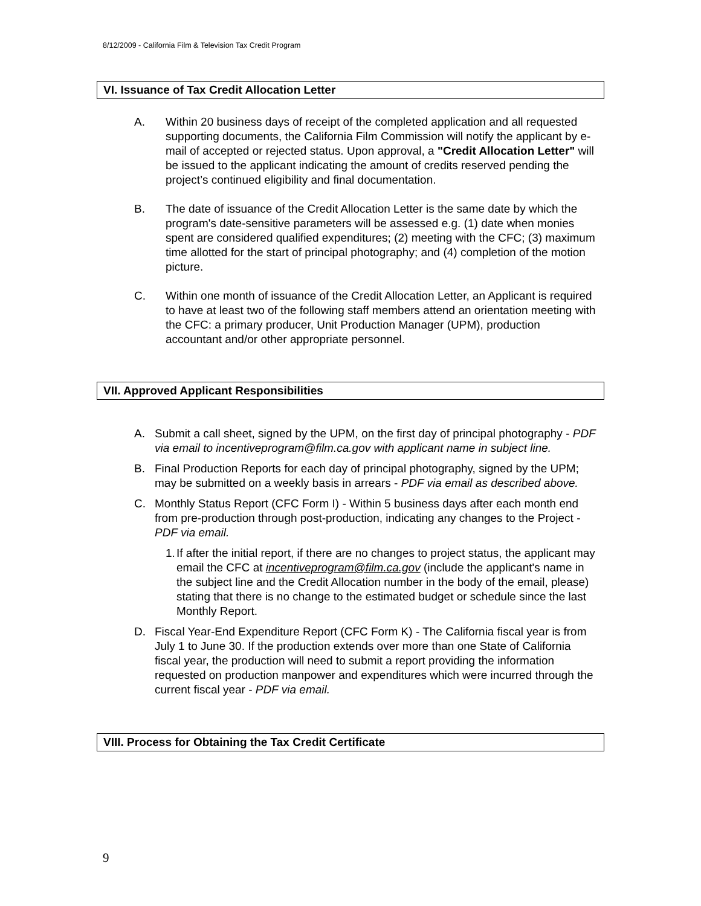8/12/2009 - California Film & Television Tax Credit Program
VI. Issuance of Tax Credit Allocation Letter
A. Within 20 business days of receipt of the completed application and all requested supporting documents, the California Film Commission will notify the applicant by e-mail of accepted or rejected status. Upon approval, a "Credit Allocation Letter" will be issued to the applicant indicating the amount of credits reserved pending the project’s continued eligibility and final documentation.
B. The date of issuance of the Credit Allocation Letter is the same date by which the program's date-sensitive parameters will be assessed e.g. (1) date when monies spent are considered qualified expenditures; (2) meeting with the CFC; (3) maximum time allotted for the start of principal photography; and (4) completion of the motion picture.
C. Within one month of issuance of the Credit Allocation Letter, an Applicant is required to have at least two of the following staff members attend an orientation meeting with the CFC: a primary producer, Unit Production Manager (UPM), production accountant and/or other appropriate personnel.
VII. Approved Applicant Responsibilities
A. Submit a call sheet, signed by the UPM, on the first day of principal photography - PDF via email to incentiveprogram@film.ca.gov with applicant name in subject line.
B. Final Production Reports for each day of principal photography, signed by the UPM; may be submitted on a weekly basis in arrears - PDF via email as described above.
C. Monthly Status Report (CFC Form I) - Within 5 business days after each month end from pre-production through post-production, indicating any changes to the Project - PDF via email.
1.
If after the initial report, if there are no changes to project status, the applicant may email the CFC at incentiveprogram@film.ca.gov (include the applicant's name in the subject line and the Credit Allocation number in the body of the email, please) stating that there is no change to the estimated budget or schedule since the last Monthly Report.
D. Fiscal Year-End Expenditure Report (CFC Form K) - The California fiscal year is from July 1 to June 30. If the production extends over more than one State of California fiscal year, the production will need to submit a report providing the information requested on production manpower and expenditures which were incurred through the current fiscal year - PDF via email.
VIII. Process for Obtaining the Tax Credit Certificate
9